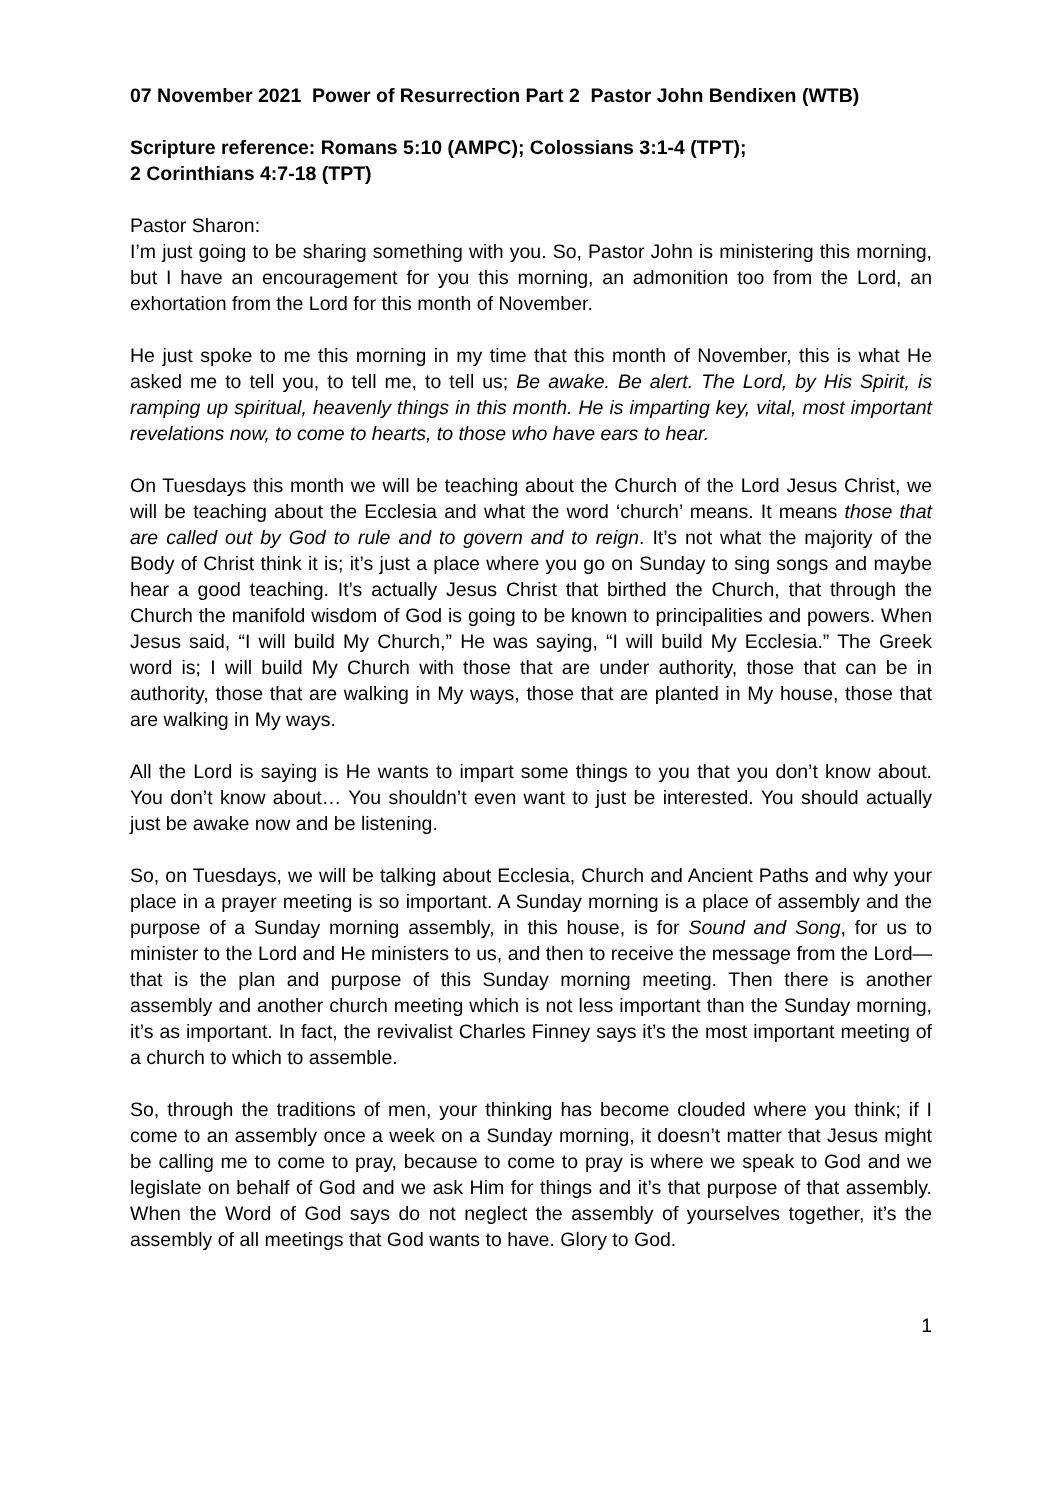07 November 2021 Power of Resurrection Part 2 Pastor John Bendixen (WTB)
Scripture reference: Romans 5:10 (AMPC); Colossians 3:1-4 (TPT);
2 Corinthians 4:7-18 (TPT)
Pastor Sharon:
I’m just going to be sharing something with you. So, Pastor John is ministering this morning, but I have an encouragement for you this morning, an admonition too from the Lord, an exhortation from the Lord for this month of November.
He just spoke to me this morning in my time that this month of November, this is what He asked me to tell you, to tell me, to tell us; Be awake. Be alert. The Lord, by His Spirit, is ramping up spiritual, heavenly things in this month. He is imparting key, vital, most important revelations now, to come to hearts, to those who have ears to hear.
On Tuesdays this month we will be teaching about the Church of the Lord Jesus Christ, we will be teaching about the Ecclesia and what the word ‘church’ means. It means those that are called out by God to rule and to govern and to reign. It’s not what the majority of the Body of Christ think it is; it’s just a place where you go on Sunday to sing songs and maybe hear a good teaching. It’s actually Jesus Christ that birthed the Church, that through the Church the manifold wisdom of God is going to be known to principalities and powers. When Jesus said, “I will build My Church,” He was saying, “I will build My Ecclesia.” The Greek word is; I will build My Church with those that are under authority, those that can be in authority, those that are walking in My ways, those that are planted in My house, those that are walking in My ways.
All the Lord is saying is He wants to impart some things to you that you don’t know about. You don’t know about… You shouldn’t even want to just be interested. You should actually just be awake now and be listening.
So, on Tuesdays, we will be talking about Ecclesia, Church and Ancient Paths and why your place in a prayer meeting is so important. A Sunday morning is a place of assembly and the purpose of a Sunday morning assembly, in this house, is for Sound and Song, for us to minister to the Lord and He ministers to us, and then to receive the message from the Lord—that is the plan and purpose of this Sunday morning meeting. Then there is another assembly and another church meeting which is not less important than the Sunday morning, it’s as important. In fact, the revivalist Charles Finney says it’s the most important meeting of a church to which to assemble.
So, through the traditions of men, your thinking has become clouded where you think; if I come to an assembly once a week on a Sunday morning, it doesn’t matter that Jesus might be calling me to come to pray, because to come to pray is where we speak to God and we legislate on behalf of God and we ask Him for things and it’s that purpose of that assembly. When the Word of God says do not neglect the assembly of yourselves together, it’s the assembly of all meetings that God wants to have. Glory to God.
1